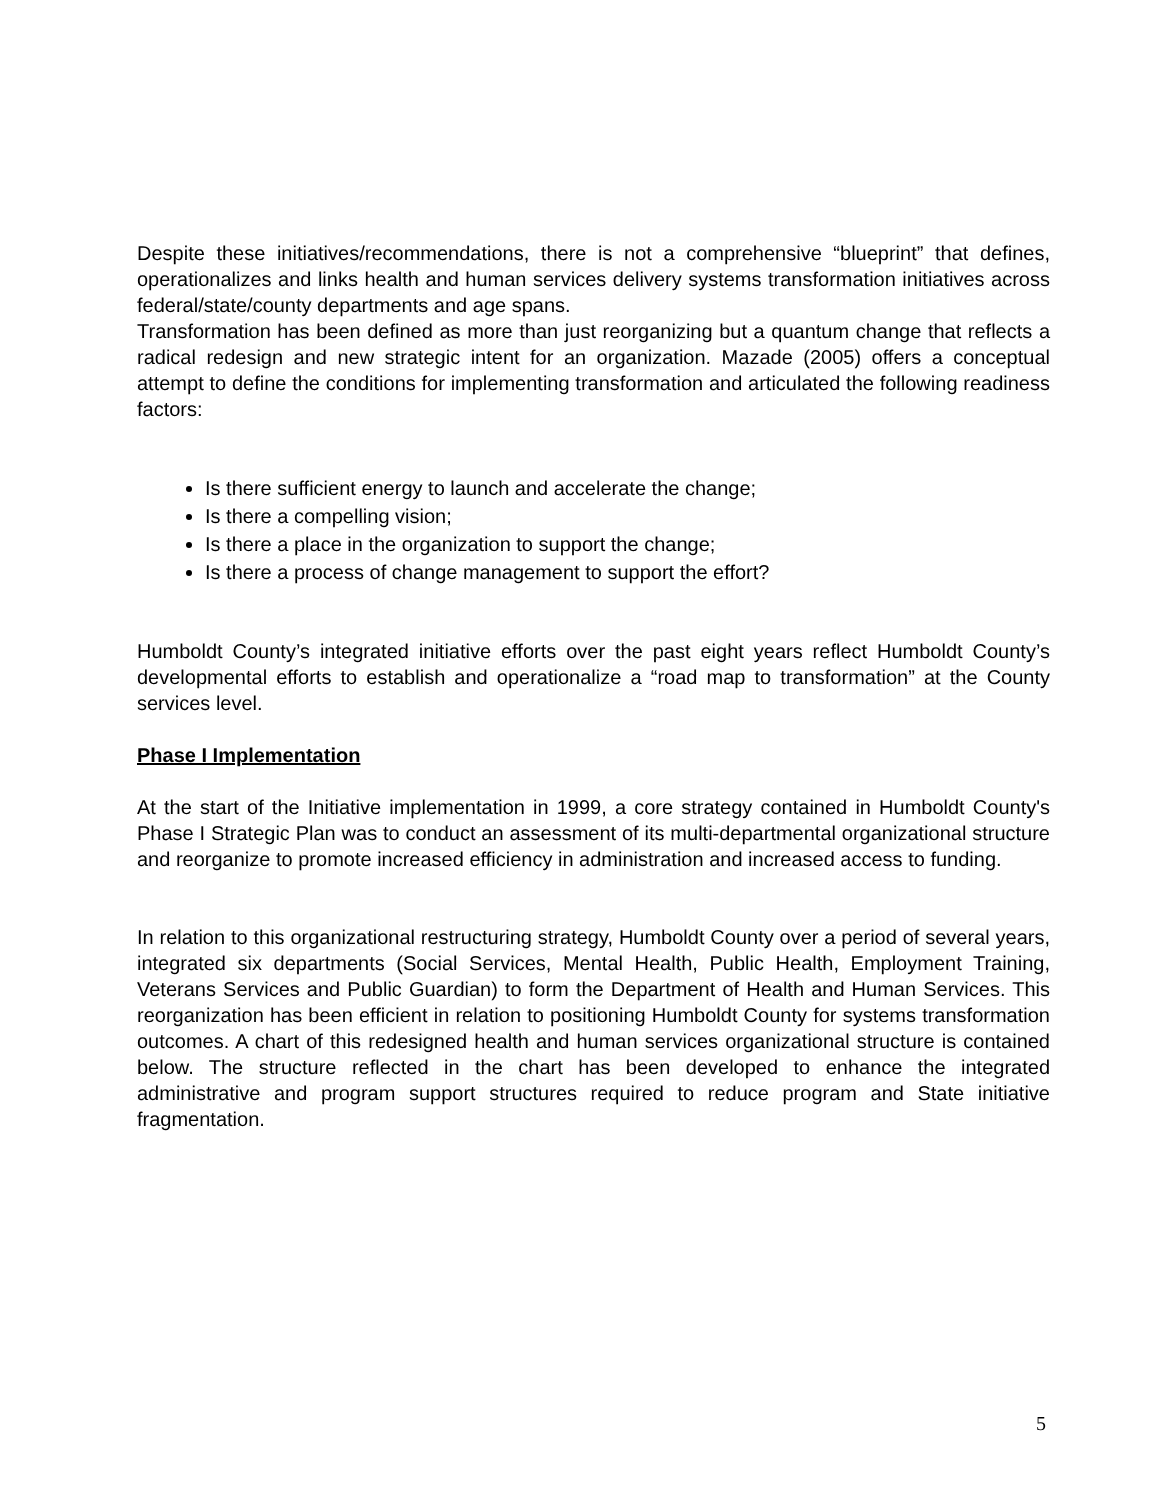Despite these initiatives/recommendations, there is not a comprehensive “blueprint” that defines, operationalizes and links health and human services delivery systems transformation initiatives across federal/state/county departments and age spans.
Transformation has been defined as more than just reorganizing but a quantum change that reflects a radical redesign and new strategic intent for an organization. Mazade (2005) offers a conceptual attempt to define the conditions for implementing transformation and articulated the following readiness factors:
Is there sufficient energy to launch and accelerate the change;
Is there a compelling vision;
Is there a place in the organization to support the change;
Is there a process of change management to support the effort?
Humboldt County’s integrated initiative efforts over the past eight years reflect Humboldt County’s developmental efforts to establish and operationalize a “road map to transformation” at the County services level.
Phase I Implementation
At the start of the Initiative implementation in 1999, a core strategy contained in Humboldt County's Phase I Strategic Plan was to conduct an assessment of its multi-departmental organizational structure and reorganize to promote increased efficiency in administration and increased access to funding.
In relation to this organizational restructuring strategy, Humboldt County over a period of several years, integrated six departments (Social Services, Mental Health, Public Health, Employment Training, Veterans Services and Public Guardian) to form the Department of Health and Human Services. This reorganization has been efficient in relation to positioning Humboldt County for systems transformation outcomes. A chart of this redesigned health and human services organizational structure is contained below. The structure reflected in the chart has been developed to enhance the integrated administrative and program support structures required to reduce program and State initiative fragmentation.
5